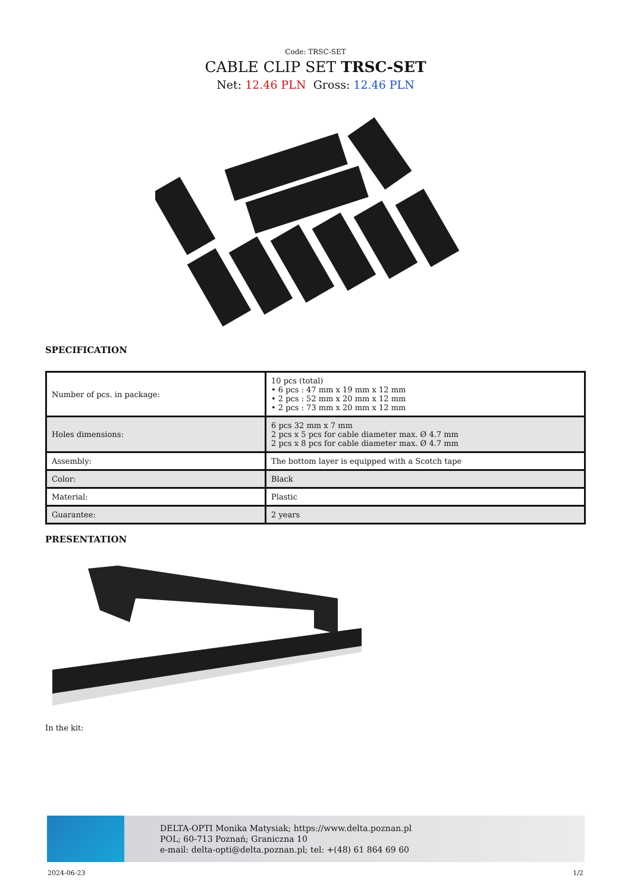Code: TRSC-SET
CABLE CLIP SET TRSC-SET
Net: 12.46 PLN Gross: 12.46 PLN
SPECIFICATION
| Number of pcs. in package: | 10 pcs (total) • 6 pcs : 47 mm x 19 mm x 12 mm • 2 pcs : 52 mm x 20 mm x 12 mm • 2 pcs : 73 mm x 20 mm x 12 mm |
| Holes dimensions: | 6 pcs 32 mm x 7 mm 2 pcs x 5 pcs for cable diameter max. Ø 4.7 mm 2 pcs x 8 pcs for cable diameter max. Ø 4.7 mm |
| Assembly: | The bottom layer is equipped with a Scotch tape |
| Color: | Black |
| Material: | Plastic |
| Guarantee: | 2 years |
PRESENTATION
In the kit:
DELTA-OPTI Monika Matysiak; https://www.delta.poznan.pl
POL; 60-713 Poznań; Graniczna 10
e-mail: delta-opti@delta.poznan.pl; tel: +(48) 61 864 69 60
2024-06-23 1/2